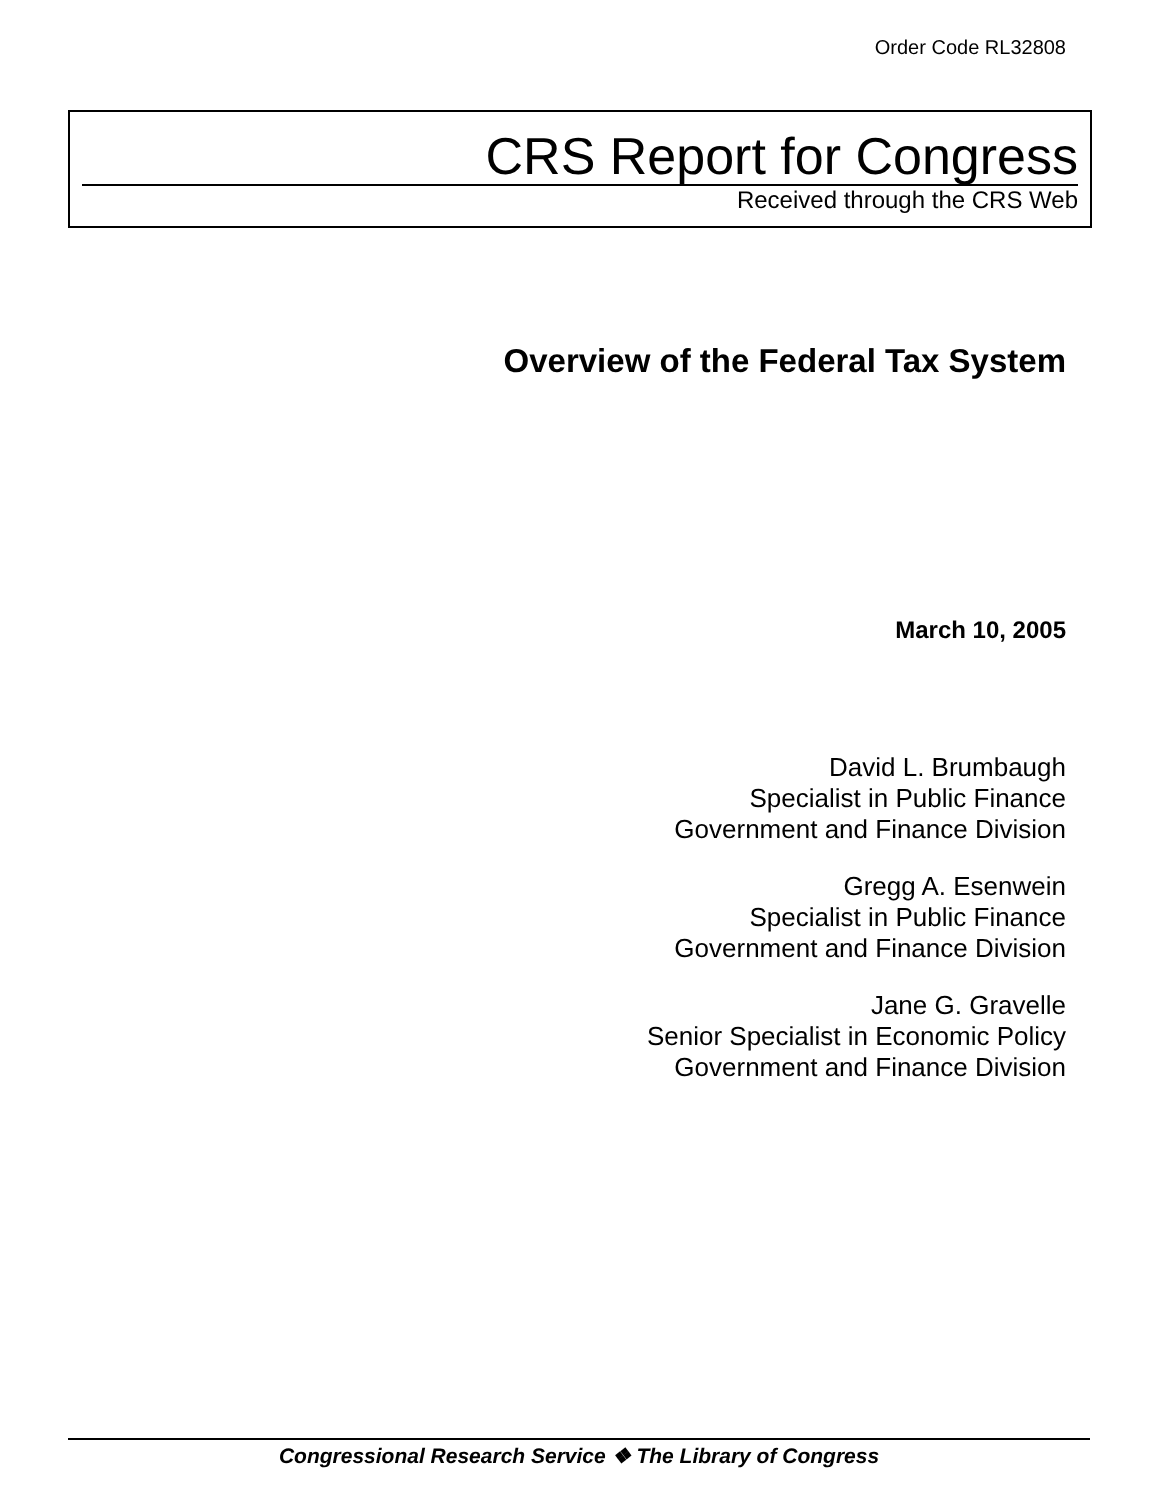Order Code RL32808
CRS Report for Congress
Received through the CRS Web
Overview of the Federal Tax System
March 10, 2005
David L. Brumbaugh
Specialist in Public Finance
Government and Finance Division
Gregg A. Esenwein
Specialist in Public Finance
Government and Finance Division
Jane G. Gravelle
Senior Specialist in Economic Policy
Government and Finance Division
Congressional Research Service ❖ The Library of Congress